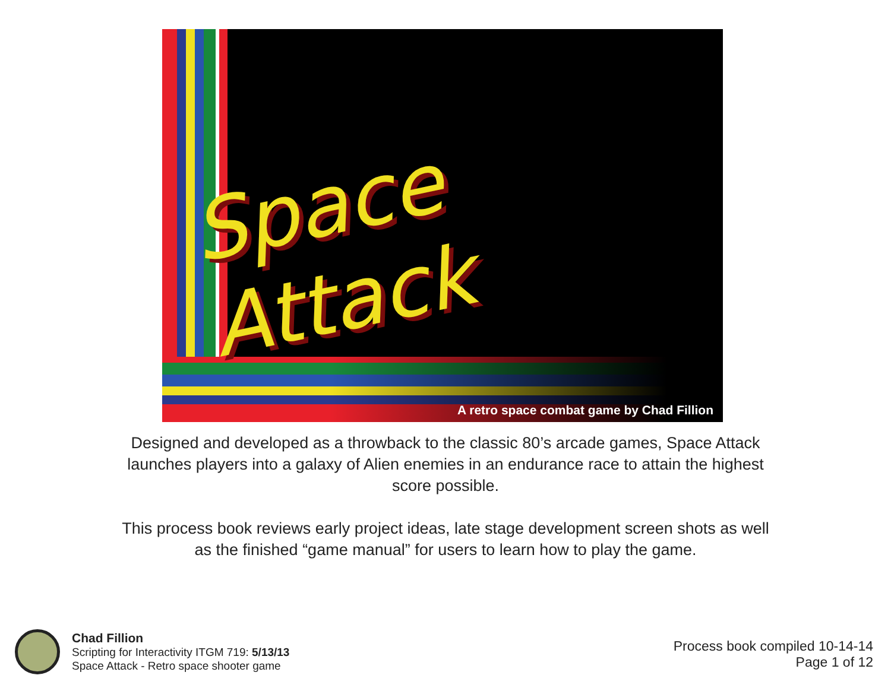Space Attack
A retro space combat game by Chad Fillion
Designed and developed as a throwback to the classic 80’s arcade games, Space Attack launches players into a galaxy of Alien enemies in an endurance race to attain the highest score possible.
This process book reviews early project ideas, late stage development screen shots as well as the finished “game manual” for users to learn how to play the game.
Chad Fillion
Scripting for Interactivity ITGM 719: 5/13/13
Space Attack - Retro space shooter game
Process book compiled 10-14-14
Page 1 of 12